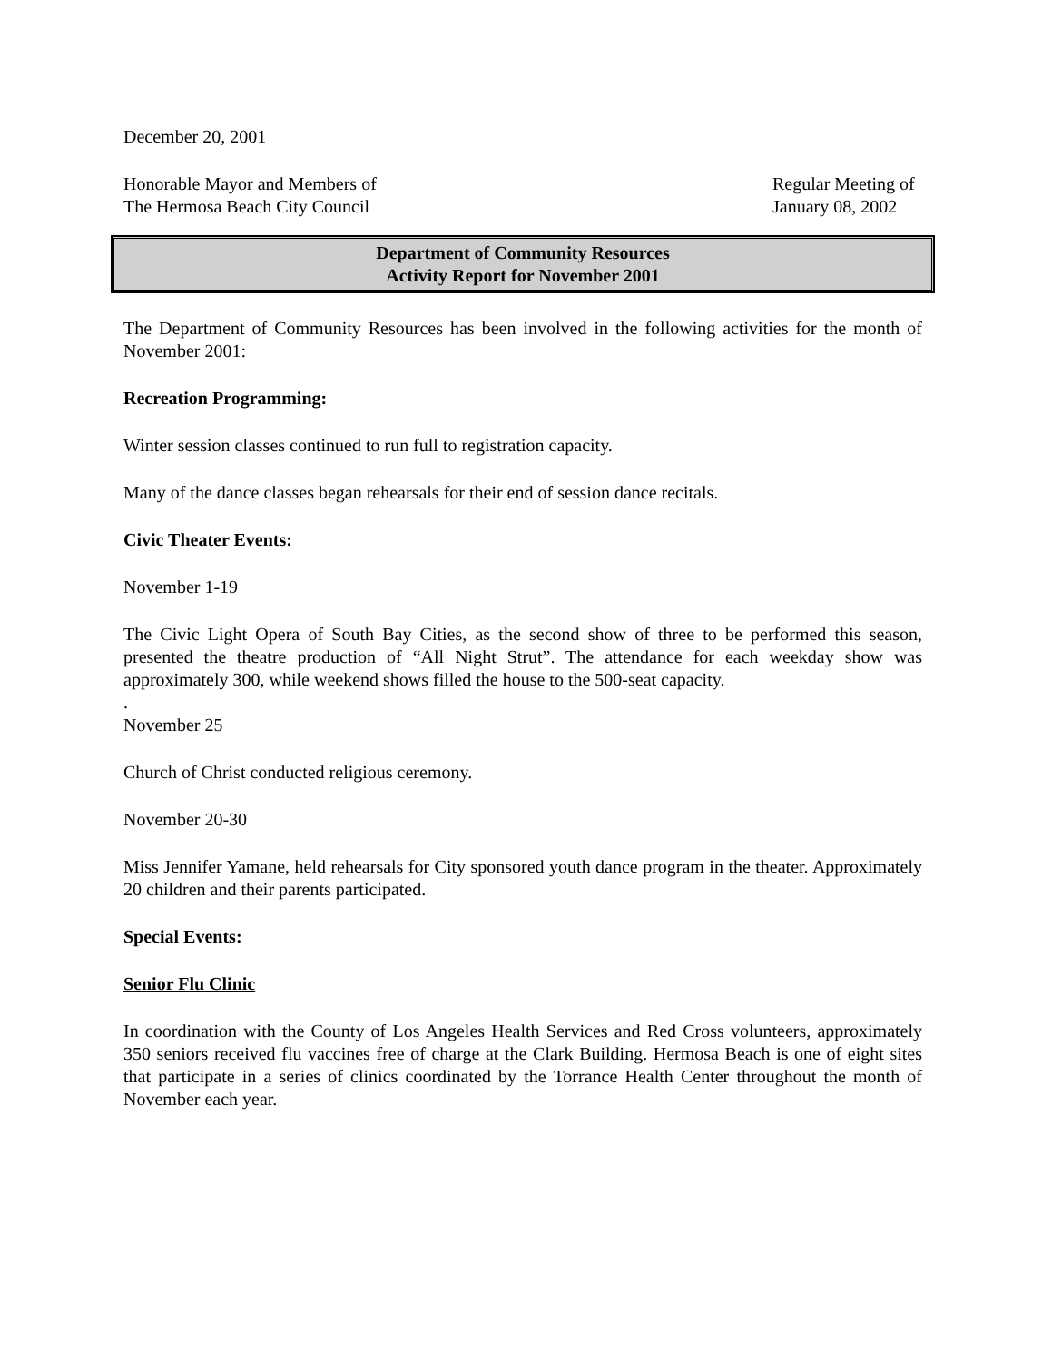December 20, 2001
Honorable Mayor and Members of
The Hermosa Beach City Council
Regular Meeting of
January 08, 2002
Department of Community Resources
Activity Report for November 2001
The Department of Community Resources has been involved in the following activities for the month of November 2001:
Recreation Programming:
Winter session classes continued to run full to registration capacity.
Many of the dance classes began rehearsals for their end of session dance recitals.
Civic Theater Events:
November 1-19
The Civic Light Opera of South Bay Cities, as the second show of three to be performed this season, presented the theatre production of “All Night Strut”. The attendance for each weekday show was approximately 300, while weekend shows filled the house to the 500-seat capacity.
.
November 25
Church of Christ conducted religious ceremony.
November 20-30
Miss Jennifer Yamane, held rehearsals for City sponsored youth dance program in the theater. Approximately 20 children and their parents participated.
Special Events:
Senior Flu Clinic
In coordination with the County of Los Angeles Health Services and Red Cross volunteers, approximately 350 seniors received flu vaccines free of charge at the Clark Building. Hermosa Beach is one of eight sites that participate in a series of clinics coordinated by the Torrance Health Center throughout the month of November each year.